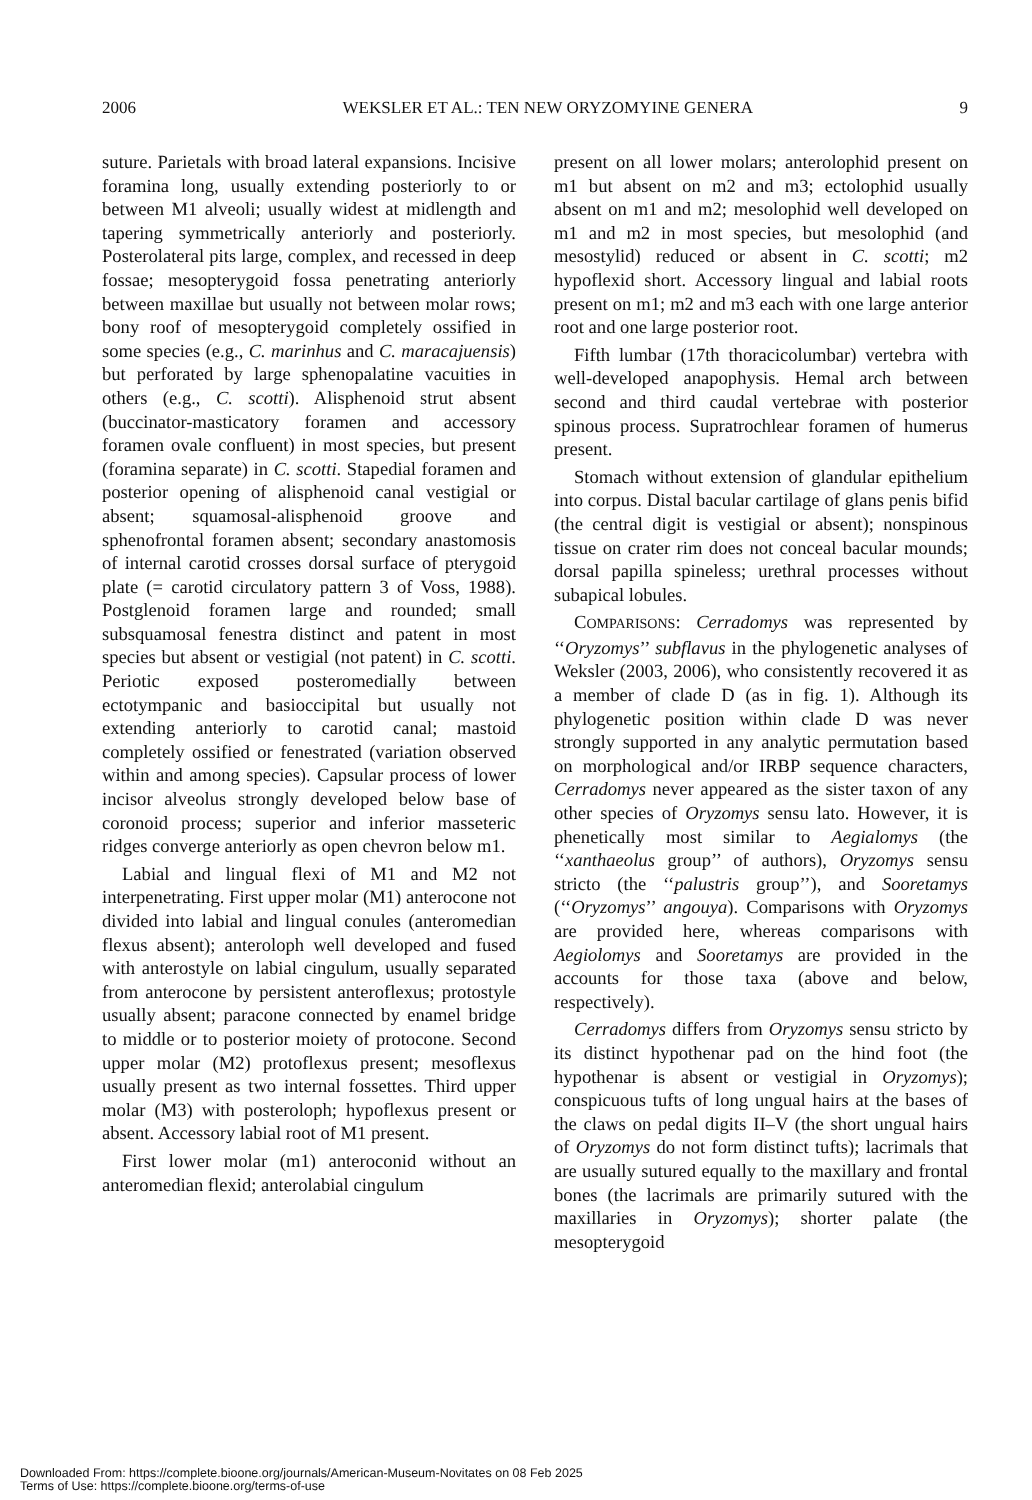2006 WEKSLER ET AL.: TEN NEW ORYZOMYINE GENERA 9
suture. Parietals with broad lateral expansions. Incisive foramina long, usually extending posteriorly to or between M1 alveoli; usually widest at midlength and tapering symmetrically anteriorly and posteriorly. Posterolateral pits large, complex, and recessed in deep fossae; mesopterygoid fossa penetrating anteriorly between maxillae but usually not between molar rows; bony roof of mesopterygoid completely ossified in some species (e.g., C. marinhus and C. maracajuensis) but perforated by large sphenopalatine vacuities in others (e.g., C. scotti). Alisphenoid strut absent (buccinator-masticatory foramen and accessory foramen ovale confluent) in most species, but present (foramina separate) in C. scotti. Stapedial foramen and posterior opening of alisphenoid canal vestigial or absent; squamosal-alisphenoid groove and sphenofrontal foramen absent; secondary anastomosis of internal carotid crosses dorsal surface of pterygoid plate (= carotid circulatory pattern 3 of Voss, 1988). Postglenoid foramen large and rounded; small subsquamosal fenestra distinct and patent in most species but absent or vestigial (not patent) in C. scotti. Periotic exposed posteromedially between ectotympanic and basioccipital but usually not extending anteriorly to carotid canal; mastoid completely ossified or fenestrated (variation observed within and among species). Capsular process of lower incisor alveolus strongly developed below base of coronoid process; superior and inferior masseteric ridges converge anteriorly as open chevron below m1.
Labial and lingual flexi of M1 and M2 not interpenetrating. First upper molar (M1) anterocone not divided into labial and lingual conules (anteromedian flexus absent); anteroloph well developed and fused with anterostyle on labial cingulum, usually separated from anterocone by persistent anteroflexus; protostyle usually absent; paracone connected by enamel bridge to middle or to posterior moiety of protocone. Second upper molar (M2) protoflexus present; mesoflexus usually present as two internal fossettes. Third upper molar (M3) with posteroloph; hypoflexus present or absent. Accessory labial root of M1 present.
First lower molar (m1) anteroconid without an anteromedian flexid; anterolabial cingulum
present on all lower molars; anterolophid present on m1 but absent on m2 and m3; ectolophid usually absent on m1 and m2; mesolophid well developed on m1 and m2 in most species, but mesolophid (and mesostylid) reduced or absent in C. scotti; m2 hypoflexid short. Accessory lingual and labial roots present on m1; m2 and m3 each with one large anterior root and one large posterior root.
Fifth lumbar (17th thoracicolumbar) vertebra with well-developed anapophysis. Hemal arch between second and third caudal vertebrae with posterior spinous process. Supratrochlear foramen of humerus present.
Stomach without extension of glandular epithelium into corpus. Distal bacular cartilage of glans penis bifid (the central digit is vestigial or absent); nonspinous tissue on crater rim does not conceal bacular mounds; dorsal papilla spineless; urethral processes without subapical lobules.
COMPARISONS: Cerradomys was represented by ‘‘Oryzomys’’ subflavus in the phylogenetic analyses of Weksler (2003, 2006), who consistently recovered it as a member of clade D (as in fig. 1). Although its phylogenetic position within clade D was never strongly supported in any analytic permutation based on morphological and/or IRBP sequence characters, Cerradomys never appeared as the sister taxon of any other species of Oryzomys sensu lato. However, it is phenetically most similar to Aegialomys (the ‘‘xanthaeolus group’’ of authors), Oryzomys sensu stricto (the ‘‘palustris group’’), and Sooretamys (‘‘Oryzomys’’ angouya). Comparisons with Oryzomys are provided here, whereas comparisons with Aegiolomys and Sooretamys are provided in the accounts for those taxa (above and below, respectively).
Cerradomys differs from Oryzomys sensu stricto by its distinct hypothenar pad on the hind foot (the hypothenar is absent or vestigial in Oryzomys); conspicuous tufts of long ungual hairs at the bases of the claws on pedal digits II–V (the short ungual hairs of Oryzomys do not form distinct tufts); lacrimals that are usually sutured equally to the maxillary and frontal bones (the lacrimals are primarily sutured with the maxillaries in Oryzomys); shorter palate (the mesopterygoid
Downloaded From: https://complete.bioone.org/journals/American-Museum-Novitates on 08 Feb 2025
Terms of Use: https://complete.bioone.org/terms-of-use